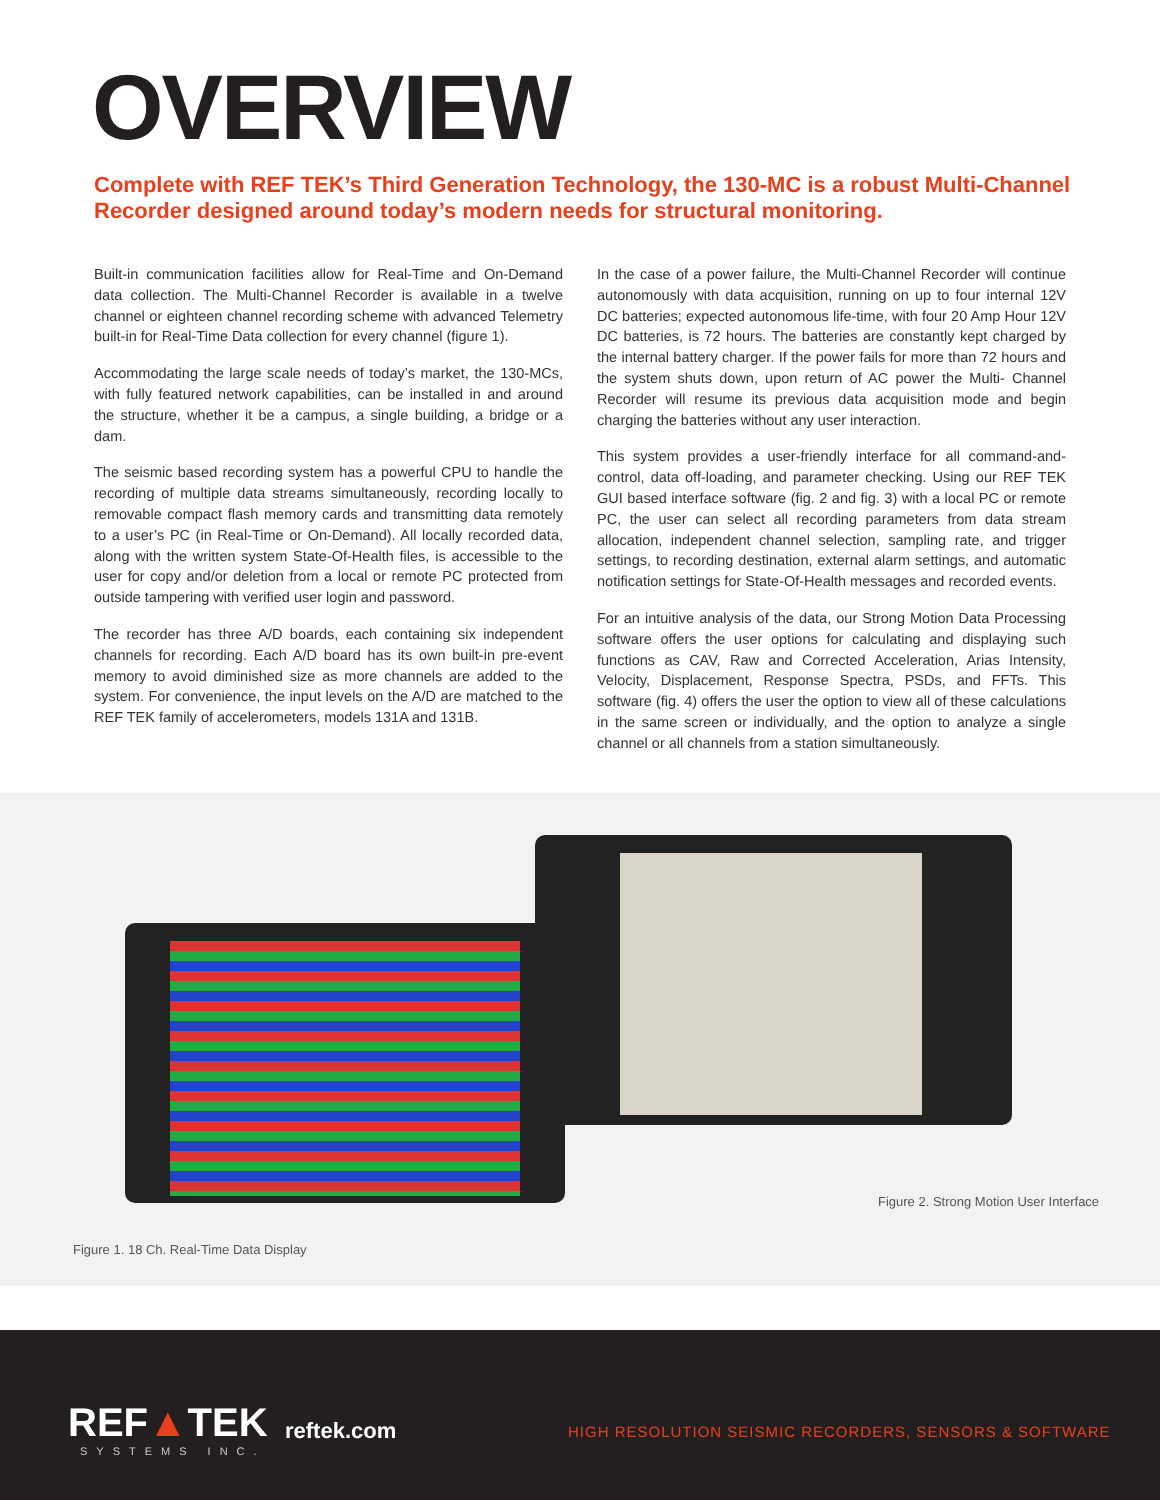OVERVIEW
Complete with REF TEK’s Third Generation Technology, the 130-MC is a robust Multi-Channel Recorder designed around today’s modern needs for structural monitoring.
Built-in communication facilities allow for Real-Time and On-Demand data collection. The Multi-Channel Recorder is available in a twelve channel or eighteen channel recording scheme with advanced Telemetry built-in for Real-Time Data collection for every channel (figure 1).
Accommodating the large scale needs of today’s market, the 130-MCs, with fully featured network capabilities, can be installed in and around the structure, whether it be a campus, a single building, a bridge or a dam.
The seismic based recording system has a powerful CPU to handle the recording of multiple data streams simultaneously, recording locally to removable compact flash memory cards and transmitting data remotely to a user’s PC (in Real-Time or On-Demand). All locally recorded data, along with the written system State-Of-Health files, is accessible to the user for copy and/or deletion from a local or remote PC protected from outside tampering with verified user login and password.
The recorder has three A/D boards, each containing six independent channels for recording. Each A/D board has its own built-in pre-event memory to avoid diminished size as more channels are added to the system. For convenience, the input levels on the A/D are matched to the REF TEK family of accelerometers, models 131A and 131B.
In the case of a power failure, the Multi-Channel Recorder will continue autonomously with data acquisition, running on up to four internal 12V DC batteries; expected autonomous life-time, with four 20 Amp Hour 12V DC batteries, is 72 hours. The batteries are constantly kept charged by the internal battery charger. If the power fails for more than 72 hours and the system shuts down, upon return of AC power the Multi- Channel Recorder will resume its previous data acquisition mode and begin charging the batteries without any user interaction.
This system provides a user-friendly interface for all command-and-control, data off-loading, and parameter checking. Using our REF TEK GUI based interface software (fig. 2 and fig. 3) with a local PC or remote PC, the user can select all recording parameters from data stream allocation, independent channel selection, sampling rate, and trigger settings, to recording destination, external alarm settings, and automatic notification settings for State-Of-Health messages and recorded events.
For an intuitive analysis of the data, our Strong Motion Data Processing software offers the user options for calculating and displaying such functions as CAV, Raw and Corrected Acceleration, Arias Intensity, Velocity, Displacement, Response Spectra, PSDs, and FFTs. This software (fig. 4) offers the user the option to view all of these calculations in the same screen or individually, and the option to analyze a single channel or all channels from a station simultaneously.
Figure 2. Strong Motion User Interface
Figure 1. 18 Ch. Real-Time Data Display
REF▲TEK
SYSTEMS INC.
reftek.com
HIGH RESOLUTION SEISMIC RECORDERS, SENSORS & SOFTWARE